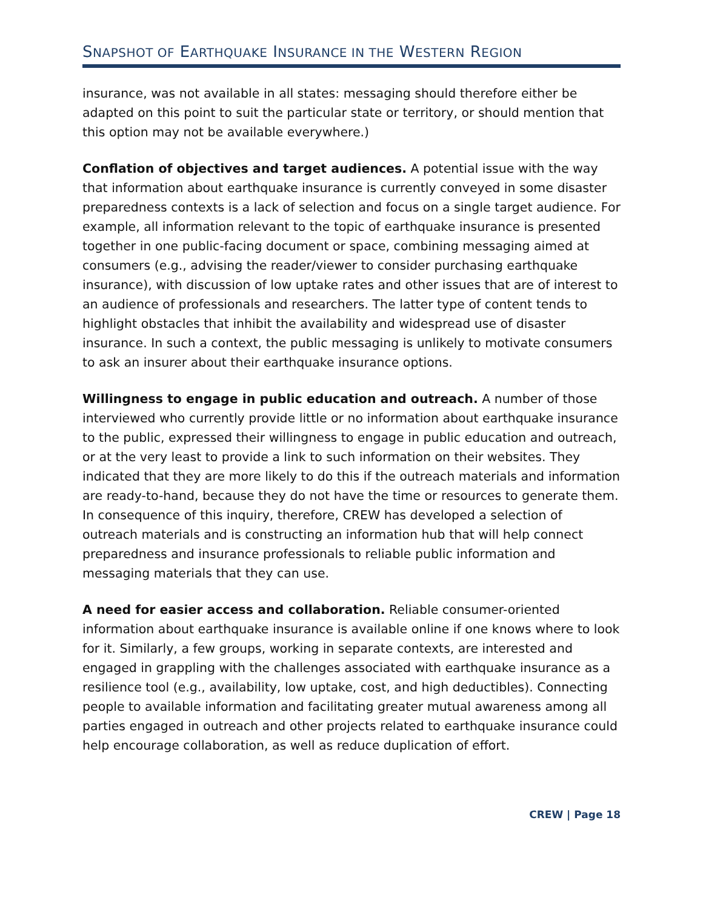SNAPSHOT OF EARTHQUAKE INSURANCE IN THE WESTERN REGION
insurance, was not available in all states: messaging should therefore either be adapted on this point to suit the particular state or territory, or should mention that this option may not be available everywhere.)
Conflation of objectives and target audiences. A potential issue with the way that information about earthquake insurance is currently conveyed in some disaster preparedness contexts is a lack of selection and focus on a single target audience. For example, all information relevant to the topic of earthquake insurance is presented together in one public-facing document or space, combining messaging aimed at consumers (e.g., advising the reader/viewer to consider purchasing earthquake insurance), with discussion of low uptake rates and other issues that are of interest to an audience of professionals and researchers. The latter type of content tends to highlight obstacles that inhibit the availability and widespread use of disaster insurance. In such a context, the public messaging is unlikely to motivate consumers to ask an insurer about their earthquake insurance options.
Willingness to engage in public education and outreach. A number of those interviewed who currently provide little or no information about earthquake insurance to the public, expressed their willingness to engage in public education and outreach, or at the very least to provide a link to such information on their websites. They indicated that they are more likely to do this if the outreach materials and information are ready-to-hand, because they do not have the time or resources to generate them. In consequence of this inquiry, therefore, CREW has developed a selection of outreach materials and is constructing an information hub that will help connect preparedness and insurance professionals to reliable public information and messaging materials that they can use.
A need for easier access and collaboration. Reliable consumer-oriented information about earthquake insurance is available online if one knows where to look for it. Similarly, a few groups, working in separate contexts, are interested and engaged in grappling with the challenges associated with earthquake insurance as a resilience tool (e.g., availability, low uptake, cost, and high deductibles). Connecting people to available information and facilitating greater mutual awareness among all parties engaged in outreach and other projects related to earthquake insurance could help encourage collaboration, as well as reduce duplication of effort.
CREW | Page 18